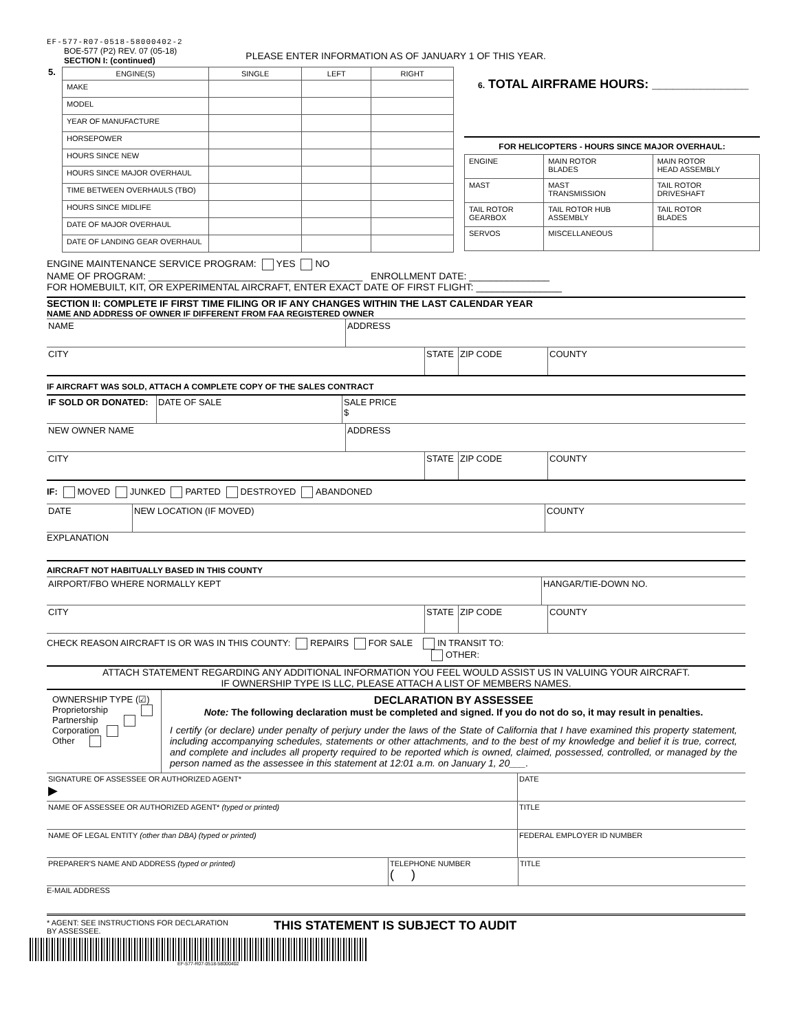EF-577-R07-0518-58000402-2
BOE-577 (P2) REV. 07 (05-18)
SECTION I: (continued)
PLEASE ENTER INFORMATION AS OF JANUARY 1 OF THIS YEAR.
5.
| ENGINE(S) | SINGLE | LEFT | RIGHT |
| --- | --- | --- | --- |
| MAKE | | | |
| MODEL | | | |
| YEAR OF MANUFACTURE | | | |
| HORSEPOWER | | | |
| HOURS SINCE NEW | | | |
| HOURS SINCE MAJOR OVERHAUL | | | |
| TIME BETWEEN OVERHAULS (TBO) | | | |
| HOURS SINCE MIDLIFE | | | |
| DATE OF MAJOR OVERHAUL | | | |
| DATE OF LANDING GEAR OVERHAUL | | | |
6. TOTAL AIRFRAME HOURS: ______________
FOR HELICOPTERS - HOURS SINCE MAJOR OVERHAUL:
| ENGINE | MAIN ROTOR BLADES | MAIN ROTOR HEAD ASSEMBLY |
| MAST | MAST TRANSMISSION | TAIL ROTOR DRIVESHAFT |
| TAIL ROTOR GEARBOX | TAIL ROTOR HUB ASSEMBLY | TAIL ROTOR BLADES |
| SERVOS | MISCELLANEOUS | |
ENGINE MAINTENANCE SERVICE PROGRAM: YES NO
NAME OF PROGRAM: ________________________________________ ENROLLMENT DATE: _______________
FOR HOMEBUILT, KIT, OR EXPERIMENTAL AIRCRAFT, ENTER EXACT DATE OF FIRST FLIGHT: ________________
SECTION II: COMPLETE IF FIRST TIME FILING OR IF ANY CHANGES WITHIN THE LAST CALENDAR YEAR
NAME AND ADDRESS OF OWNER IF DIFFERENT FROM FAA REGISTERED OWNER
NAME ADDRESS
CITY STATE ZIP CODE COUNTY
IF AIRCRAFT WAS SOLD, ATTACH A COMPLETE COPY OF THE SALES CONTRACT
IF SOLD OR DONATED: DATE OF SALE SALE PRICE
$
NEW OWNER NAME ADDRESS
CITY STATE ZIP CODE COUNTY
IF: MOVED JUNKED PARTED DESTROYED ABANDONED
DATE NEW LOCATION (IF MOVED) COUNTY
EXPLANATION
AIRCRAFT NOT HABITUALLY BASED IN THIS COUNTY
AIRPORT/FBO WHERE NORMALLY KEPT HANGAR/TIE-DOWN NO.
CITY STATE ZIP CODE COUNTY
CHECK REASON AIRCRAFT IS OR WAS IN THIS COUNTY: REPAIRS FOR SALE IN TRANSIT TO:
OTHER:
ATTACH STATEMENT REGARDING ANY ADDITIONAL INFORMATION YOU FEEL WOULD ASSIST US IN VALUING YOUR AIRCRAFT.
IF OWNERSHIP TYPE IS LLC, PLEASE ATTACH A LIST OF MEMBERS NAMES.
OWNERSHIP TYPE (☑)
Proprietorship
Partnership
Corporation
Other
DECLARATION BY ASSESSEE
Note: The following declaration must be completed and signed. If you do not do so, it may result in penalties.
I certify (or declare) under penalty of perjury under the laws of the State of California that I have examined this property statement, including accompanying schedules, statements or other attachments, and to the best of my knowledge and belief it is true, correct, and complete and includes all property required to be reported which is owned, claimed, possessed, controlled, or managed by the person named as the assessee in this statement at 12:01 a.m. on January 1, 20___.
SIGNATURE OF ASSESSEE OR AUTHORIZED AGENT*
▶
DATE
NAME OF ASSESSEE OR AUTHORIZED AGENT* (typed or printed) TITLE
NAME OF LEGAL ENTITY (other than DBA) (typed or printed) FEDERAL EMPLOYER ID NUMBER
PREPARER'S NAME AND ADDRESS (typed or printed) TELEPHONE NUMBER
( )
TITLE
E-MAIL ADDRESS
* AGENT: SEE INSTRUCTIONS FOR DECLARATION BY ASSESSEE.
THIS STATEMENT IS SUBJECT TO AUDIT
EF-577-R07-0518-58000402